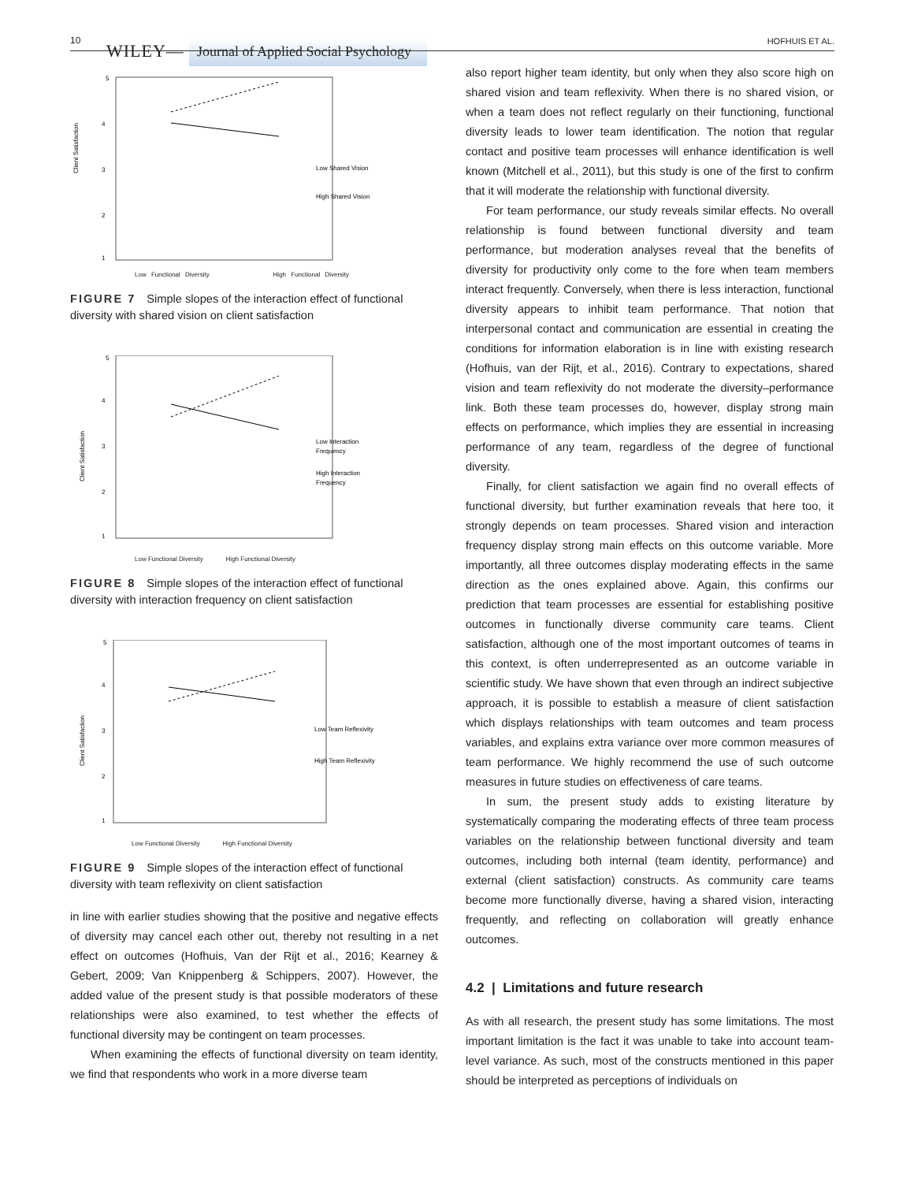10
WILEY— Journal of Applied Social Psychology HOFHUIS ET AL.
5
4
3
2
1
Client Satisfaction
Low Shared Vision
High Shared Vision
Low Functional Diversity High Functional Diversity
FIGURE 7 Simple slopes of the interaction effect of functional diversity with shared vision on client satisfaction
5
4
3
2
1
Client Satisfaction
Low Interaction
Frequency
High Interaction
Frequency
Low Functional Diversity High Functional Diversity
FIGURE 8 Simple slopes of the interaction effect of functional diversity with interaction frequency on client satisfaction
5
4
3
2
1
Client Satisfaction
Low Team Reflexivity
High Team Reflexivity
Low Functional Diversity High Functional Diversity
FIGURE 9 Simple slopes of the interaction effect of functional diversity with team reflexivity on client satisfaction
in line with earlier studies showing that the positive and negative effects of diversity may cancel each other out, thereby not resulting in a net effect on outcomes (Hofhuis, Van der Rijt et al., 2016; Kearney & Gebert, 2009; Van Knippenberg & Schippers, 2007). However, the added value of the present study is that possible moderators of these relationships were also examined, to test whether the effects of functional diversity may be contingent on team processes.
When examining the effects of functional diversity on team identity, we find that respondents who work in a more diverse team
also report higher team identity, but only when they also score high on shared vision and team reflexivity. When there is no shared vision, or when a team does not reflect regularly on their functioning, functional diversity leads to lower team identification. The notion that regular contact and positive team processes will enhance identification is well known (Mitchell et al., 2011), but this study is one of the first to confirm that it will moderate the relationship with functional diversity.
For team performance, our study reveals similar effects. No overall relationship is found between functional diversity and team performance, but moderation analyses reveal that the benefits of diversity for productivity only come to the fore when team members interact frequently. Conversely, when there is less interaction, functional diversity appears to inhibit team performance. That notion that interpersonal contact and communication are essential in creating the conditions for information elaboration is in line with existing research (Hofhuis, van der Rijt, et al., 2016). Contrary to expectations, shared vision and team reflexivity do not moderate the diversity–performance link. Both these team processes do, however, display strong main effects on performance, which implies they are essential in increasing performance of any team, regardless of the degree of functional diversity.
Finally, for client satisfaction we again find no overall effects of functional diversity, but further examination reveals that here too, it strongly depends on team processes. Shared vision and interaction frequency display strong main effects on this outcome variable. More importantly, all three outcomes display moderating effects in the same direction as the ones explained above. Again, this confirms our prediction that team processes are essential for establishing positive outcomes in functionally diverse community care teams. Client satisfaction, although one of the most important outcomes of teams in this context, is often underrepresented as an outcome variable in scientific study. We have shown that even through an indirect subjective approach, it is possible to establish a measure of client satisfaction which displays relationships with team outcomes and team process variables, and explains extra variance over more common measures of team performance. We highly recommend the use of such outcome measures in future studies on effectiveness of care teams.
In sum, the present study adds to existing literature by systematically comparing the moderating effects of three team process variables on the relationship between functional diversity and team outcomes, including both internal (team identity, performance) and external (client satisfaction) constructs. As community care teams become more functionally diverse, having a shared vision, interacting frequently, and reflecting on collaboration will greatly enhance outcomes.
4.2 | Limitations and future research
As with all research, the present study has some limitations. The most important limitation is the fact it was unable to take into account team-level variance. As such, most of the constructs mentioned in this paper should be interpreted as perceptions of individuals on